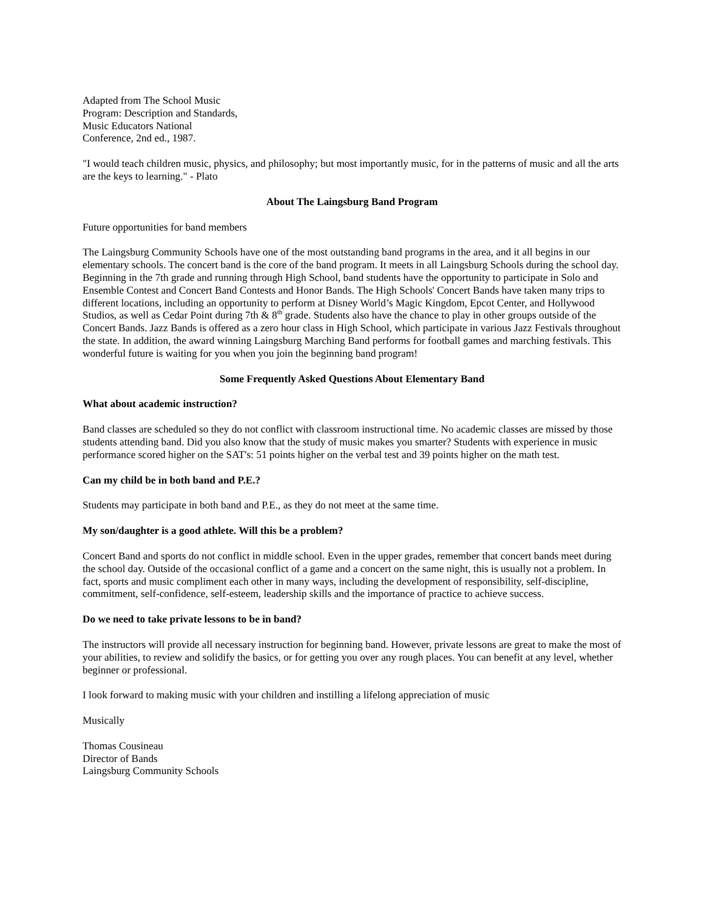Adapted from The School Music
Program: Description and Standards,
Music Educators National
Conference, 2nd ed., 1987.
"I would teach children music, physics, and philosophy; but most importantly music, for in the patterns of music and all the arts are the keys to learning." - Plato
About The Laingsburg Band Program
Future opportunities for band members
The Laingsburg Community Schools have one of the most outstanding band programs in the area, and it all begins in our elementary schools. The concert band is the core of the band program. It meets in all Laingsburg Schools during the school day. Beginning in the 7th grade and running through High School, band students have the opportunity to participate in Solo and Ensemble Contest and Concert Band Contests and Honor Bands. The High Schools' Concert Bands have taken many trips to different locations, including an opportunity to perform at Disney World’s Magic Kingdom, Epcot Center, and Hollywood Studios, as well as Cedar Point during 7th & 8<sup>th</sup> grade. Students also have the chance to play in other groups outside of the Concert Bands. Jazz Bands is offered as a zero hour class in High School, which participate in various Jazz Festivals throughout the state. In addition, the award winning Laingsburg Marching Band performs for football games and marching festivals. This wonderful future is waiting for you when you join the beginning band program!
Some Frequently Asked Questions About Elementary Band
What about academic instruction?
Band classes are scheduled so they do not conflict with classroom instructional time. No academic classes are missed by those students attending band. Did you also know that the study of music makes you smarter? Students with experience in music performance scored higher on the SAT's: 51 points higher on the verbal test and 39 points higher on the math test.
Can my child be in both band and P.E.?
Students may participate in both band and P.E., as they do not meet at the same time.
My son/daughter is a good athlete. Will this be a problem?
Concert Band and sports do not conflict in middle school. Even in the upper grades, remember that concert bands meet during the school day. Outside of the occasional conflict of a game and a concert on the same night, this is usually not a problem. In fact, sports and music compliment each other in many ways, including the development of responsibility, self-discipline, commitment, self-confidence, self-esteem, leadership skills and the importance of practice to achieve success.
Do we need to take private lessons to be in band?
The instructors will provide all necessary instruction for beginning band. However, private lessons are great to make the most of your abilities, to review and solidify the basics, or for getting you over any rough places. You can benefit at any level, whether beginner or professional.
I look forward to making music with your children and instilling a lifelong appreciation of music
Musically
Thomas Cousineau
Director of Bands
Laingsburg Community Schools